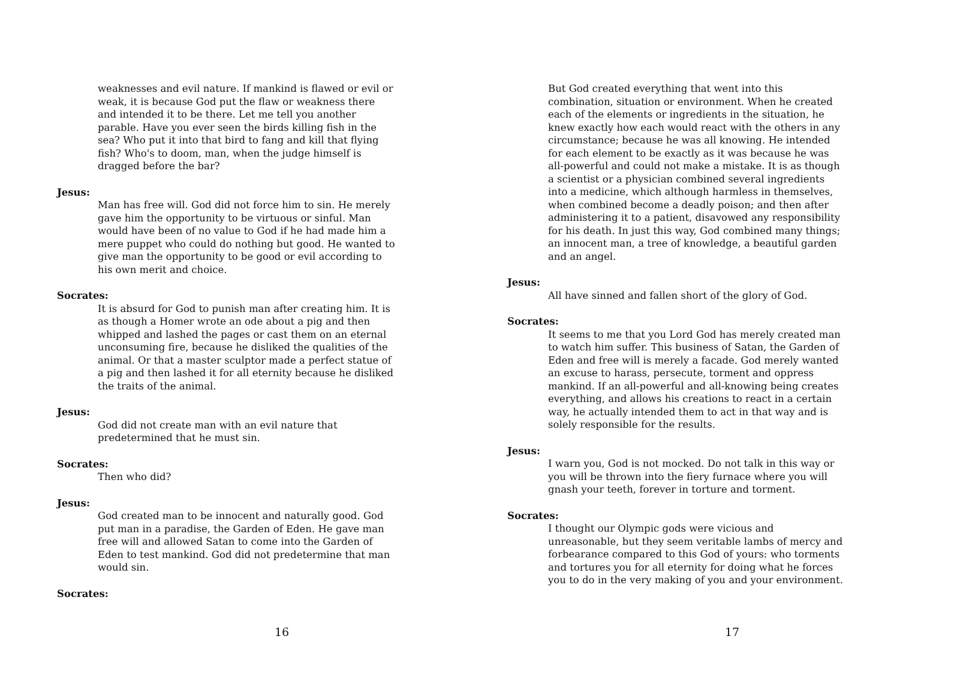weaknesses and evil nature. If mankind is flawed or evil or weak, it is because God put the flaw or weakness there and intended it to be there. Let me tell you another parable. Have you ever seen the birds killing fish in the sea? Who put it into that bird to fang and kill that flying fish? Who's to doom, man, when the judge himself is dragged before the bar?
Jesus:
Man has free will. God did not force him to sin. He merely gave him the opportunity to be virtuous or sinful. Man would have been of no value to God if he had made him a mere puppet who could do nothing but good. He wanted to give man the opportunity to be good or evil according to his own merit and choice.
Socrates:
It is absurd for God to punish man after creating him. It is as though a Homer wrote an ode about a pig and then whipped and lashed the pages or cast them on an eternal unconsuming fire, because he disliked the qualities of the animal. Or that a master sculptor made a perfect statue of a pig and then lashed it for all eternity because he disliked the traits of the animal.
Jesus:
God did not create man with an evil nature that predetermined that he must sin.
Socrates:
Then who did?
Jesus:
God created man to be innocent and naturally good. God put man in a paradise, the Garden of Eden. He gave man free will and allowed Satan to come into the Garden of Eden to test mankind. God did not predetermine that man would sin.
Socrates:
16
But God created everything that went into this combination, situation or environment. When he created each of the elements or ingredients in the situation, he knew exactly how each would react with the others in any circumstance; because he was all knowing. He intended for each element to be exactly as it was because he was all-powerful and could not make a mistake. It is as though a scientist or a physician combined several ingredients into a medicine, which although harmless in themselves, when combined become a deadly poison; and then after administering it to a patient, disavowed any responsibility for his death. In just this way, God combined many things; an innocent man, a tree of knowledge, a beautiful garden and an angel.
Jesus:
All have sinned and fallen short of the glory of God.
Socrates:
It seems to me that you Lord God has merely created man to watch him suffer. This business of Satan, the Garden of Eden and free will is merely a facade. God merely wanted an excuse to harass, persecute, torment and oppress mankind. If an all-powerful and all-knowing being creates everything, and allows his creations to react in a certain way, he actually intended them to act in that way and is solely responsible for the results.
Jesus:
I warn you, God is not mocked. Do not talk in this way or you will be thrown into the fiery furnace where you will gnash your teeth, forever in torture and torment.
Socrates:
I thought our Olympic gods were vicious and unreasonable, but they seem veritable lambs of mercy and forbearance compared to this God of yours: who torments and tortures you for all eternity for doing what he forces you to do in the very making of you and your environment.
17